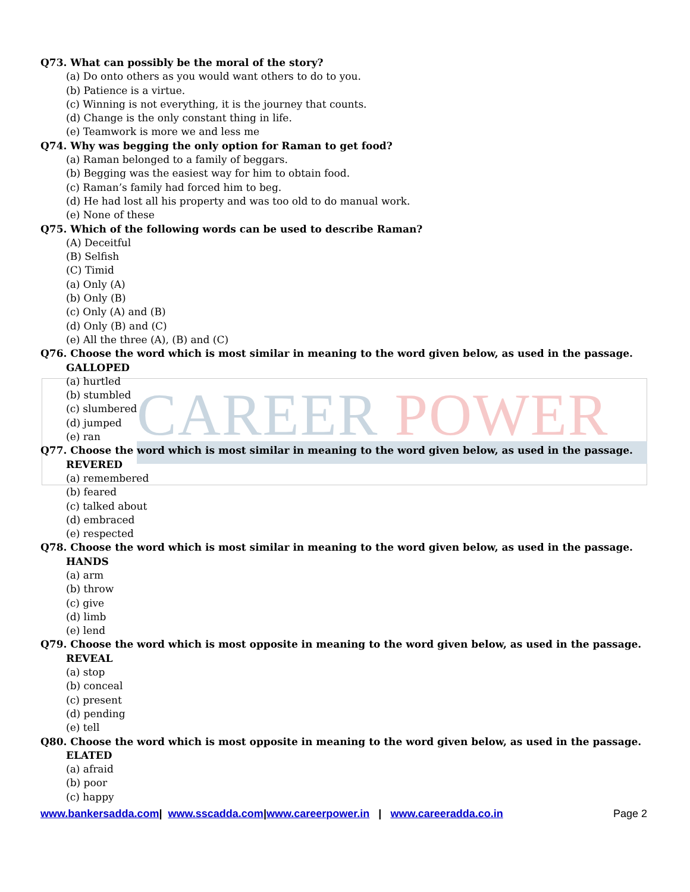CAREER POWER
Q73. What can possibly be the moral of the story?
(a) Do onto others as you would want others to do to you.
(b) Patience is a virtue.
(c) Winning is not everything, it is the journey that counts.
(d) Change is the only constant thing in life.
(e) Teamwork is more we and less me
Q74. Why was begging the only option for Raman to get food?
(a) Raman belonged to a family of beggars.
(b) Begging was the easiest way for him to obtain food.
(c) Raman’s family had forced him to beg.
(d) He had lost all his property and was too old to do manual work.
(e) None of these
Q75. Which of the following words can be used to describe Raman?
(A) Deceitful
(B) Selfish
(C) Timid
(a) Only (A)
(b) Only (B)
(c) Only (A) and (B)
(d) Only (B) and (C)
(e) All the three (A), (B) and (C)
Q76. Choose the word which is most similar in meaning to the word given below, as used in the passage.
GALLOPED
(a) hurtled
(b) stumbled
(c) slumbered
(d) jumped
(e) ran
Q77. Choose the word which is most similar in meaning to the word given below, as used in the passage.
REVERED
(a) remembered
(b) feared
(c) talked about
(d) embraced
(e) respected
Q78. Choose the word which is most similar in meaning to the word given below, as used in the passage.
HANDS
(a) arm
(b) throw
(c) give
(d) limb
(e) lend
Q79. Choose the word which is most opposite in meaning to the word given below, as used in the passage.
REVEAL
(a) stop
(b) conceal
(c) present
(d) pending
(e) tell
Q80. Choose the word which is most opposite in meaning to the word given below, as used in the passage.
ELATED
(a) afraid
(b) poor
(c) happy
www.bankersadda.com| www.sscadda.com|www.careerpower.in | www.careeradda.co.in
Page 2